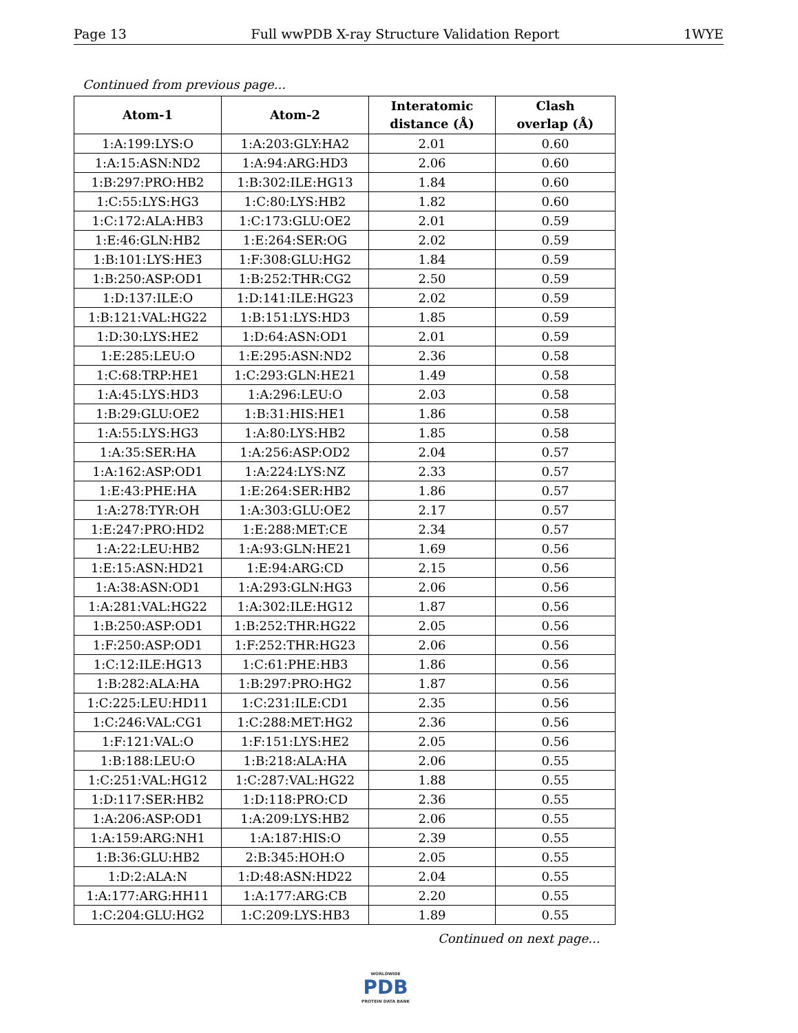Page 13 Full wwPDB X-ray Structure Validation Report 1WYE
Continued from previous page...
| Atom-1 | Atom-2 | Interatomic distance (Å) | Clash overlap (Å) |
| --- | --- | --- | --- |
| 1:A:199:LYS:O | 1:A:203:GLY:HA2 | 2.01 | 0.60 |
| 1:A:15:ASN:ND2 | 1:A:94:ARG:HD3 | 2.06 | 0.60 |
| 1:B:297:PRO:HB2 | 1:B:302:ILE:HG13 | 1.84 | 0.60 |
| 1:C:55:LYS:HG3 | 1:C:80:LYS:HB2 | 1.82 | 0.60 |
| 1:C:172:ALA:HB3 | 1:C:173:GLU:OE2 | 2.01 | 0.59 |
| 1:E:46:GLN:HB2 | 1:E:264:SER:OG | 2.02 | 0.59 |
| 1:B:101:LYS:HE3 | 1:F:308:GLU:HG2 | 1.84 | 0.59 |
| 1:B:250:ASP:OD1 | 1:B:252:THR:CG2 | 2.50 | 0.59 |
| 1:D:137:ILE:O | 1:D:141:ILE:HG23 | 2.02 | 0.59 |
| 1:B:121:VAL:HG22 | 1:B:151:LYS:HD3 | 1.85 | 0.59 |
| 1:D:30:LYS:HE2 | 1:D:64:ASN:OD1 | 2.01 | 0.59 |
| 1:E:285:LEU:O | 1:E:295:ASN:ND2 | 2.36 | 0.58 |
| 1:C:68:TRP:HE1 | 1:C:293:GLN:HE21 | 1.49 | 0.58 |
| 1:A:45:LYS:HD3 | 1:A:296:LEU:O | 2.03 | 0.58 |
| 1:B:29:GLU:OE2 | 1:B:31:HIS:HE1 | 1.86 | 0.58 |
| 1:A:55:LYS:HG3 | 1:A:80:LYS:HB2 | 1.85 | 0.58 |
| 1:A:35:SER:HA | 1:A:256:ASP:OD2 | 2.04 | 0.57 |
| 1:A:162:ASP:OD1 | 1:A:224:LYS:NZ | 2.33 | 0.57 |
| 1:E:43:PHE:HA | 1:E:264:SER:HB2 | 1.86 | 0.57 |
| 1:A:278:TYR:OH | 1:A:303:GLU:OE2 | 2.17 | 0.57 |
| 1:E:247:PRO:HD2 | 1:E:288:MET:CE | 2.34 | 0.57 |
| 1:A:22:LEU:HB2 | 1:A:93:GLN:HE21 | 1.69 | 0.56 |
| 1:E:15:ASN:HD21 | 1:E:94:ARG:CD | 2.15 | 0.56 |
| 1:A:38:ASN:OD1 | 1:A:293:GLN:HG3 | 2.06 | 0.56 |
| 1:A:281:VAL:HG22 | 1:A:302:ILE:HG12 | 1.87 | 0.56 |
| 1:B:250:ASP:OD1 | 1:B:252:THR:HG22 | 2.05 | 0.56 |
| 1:F:250:ASP:OD1 | 1:F:252:THR:HG23 | 2.06 | 0.56 |
| 1:C:12:ILE:HG13 | 1:C:61:PHE:HB3 | 1.86 | 0.56 |
| 1:B:282:ALA:HA | 1:B:297:PRO:HG2 | 1.87 | 0.56 |
| 1:C:225:LEU:HD11 | 1:C:231:ILE:CD1 | 2.35 | 0.56 |
| 1:C:246:VAL:CG1 | 1:C:288:MET:HG2 | 2.36 | 0.56 |
| 1:F:121:VAL:O | 1:F:151:LYS:HE2 | 2.05 | 0.56 |
| 1:B:188:LEU:O | 1:B:218:ALA:HA | 2.06 | 0.55 |
| 1:C:251:VAL:HG12 | 1:C:287:VAL:HG22 | 1.88 | 0.55 |
| 1:D:117:SER:HB2 | 1:D:118:PRO:CD | 2.36 | 0.55 |
| 1:A:206:ASP:OD1 | 1:A:209:LYS:HB2 | 2.06 | 0.55 |
| 1:A:159:ARG:NH1 | 1:A:187:HIS:O | 2.39 | 0.55 |
| 1:B:36:GLU:HB2 | 2:B:345:HOH:O | 2.05 | 0.55 |
| 1:D:2:ALA:N | 1:D:48:ASN:HD22 | 2.04 | 0.55 |
| 1:A:177:ARG:HH11 | 1:A:177:ARG:CB | 2.20 | 0.55 |
| 1:C:204:GLU:HG2 | 1:C:209:LYS:HB3 | 1.89 | 0.55 |
Continued on next page...
WORLDWIDE
PDB
PROTEIN DATA BANK